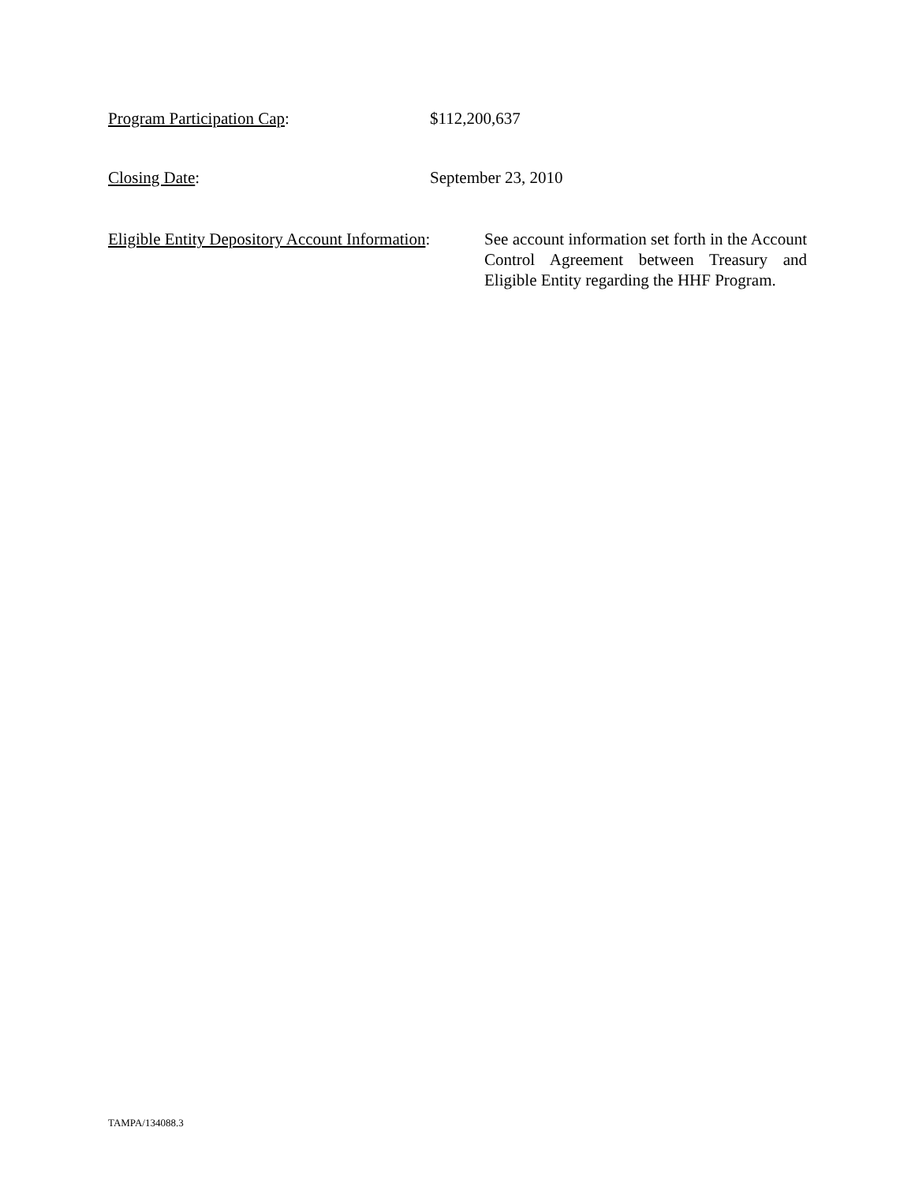Program Participation Cap: $112,200,637
Closing Date: September 23, 2010
Eligible Entity Depository Account Information:
See account information set forth in the Account Control Agreement between Treasury and Eligible Entity regarding the HHF Program.
TAMPA/134088.3